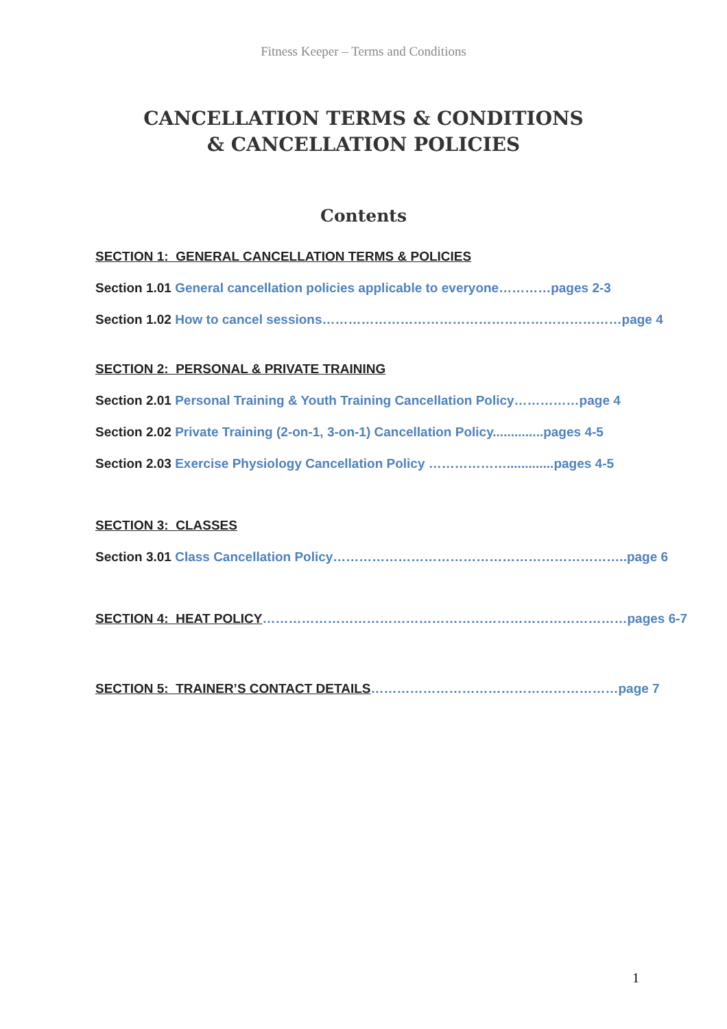Fitness Keeper – Terms and Conditions
CANCELLATION TERMS & CONDITIONS
& CANCELLATION POLICIES
Contents
SECTION 1: GENERAL CANCELLATION TERMS & POLICIES
Section 1.01 General cancellation policies applicable to everyone…………pages 2-3
Section 1.02 How to cancel sessions……………………………………………………………page 4
SECTION 2: PERSONAL & PRIVATE TRAINING
Section 2.01 Personal Training & Youth Training Cancellation Policy……………page 4
Section 2.02 Private Training (2-on-1, 3-on-1) Cancellation Policy..............pages 4-5
Section 2.03 Exercise Physiology Cancellation Policy ……………….............pages 4-5
SECTION 3: CLASSES
Section 3.01 Class Cancellation Policy…………………………………………………………..page 6
SECTION 4: HEAT POLICY…………………………………………………………………………pages 6-7
SECTION 5: TRAINER’S CONTACT DETAILS…………………………………………………page 7
1